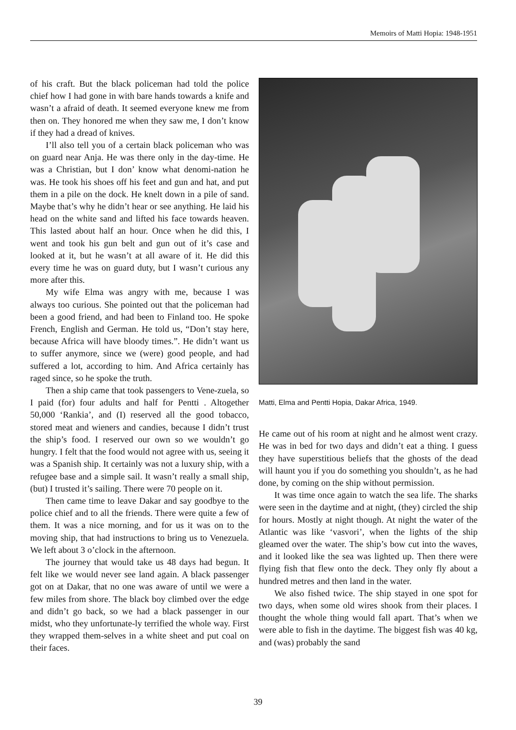Memoirs of Matti Hopia: 1948-1951
of his craft. But the black policeman had told the police chief how I had gone in with bare hands towards a knife and wasn’t a afraid of death. It seemed everyone knew me from then on. They honored me when they saw me, I don’t know if they had a dread of knives.
I’ll also tell you of a certain black policeman who was on guard near Anja. He was there only in the day-time. He was a Christian, but I don’ know what denomi-nation he was. He took his shoes off his feet and gun and hat, and put them in a pile on the dock. He knelt down in a pile of sand. Maybe that’s why he didn’t hear or see anything. He laid his head on the white sand and lifted his face towards heaven. This lasted about half an hour. Once when he did this, I went and took his gun belt and gun out of it’s case and looked at it, but he wasn’t at all aware of it. He did this every time he was on guard duty, but I wasn’t curious any more after this.
My wife Elma was angry with me, because I was always too curious. She pointed out that the policeman had been a good friend, and had been to Finland too. He spoke French, English and German. He told us, “Don’t stay here, because Africa will have bloody times.”. He didn’t want us to suffer anymore, since we (were) good people, and had suffered a lot, according to him. And Africa certainly has raged since, so he spoke the truth.
Then a ship came that took passengers to Vene-zuela, so I paid (for) four adults and half for Pentti . Altogether 50,000 ‘Rankia’, and (I) reserved all the good tobacco, stored meat and wieners and candies, because I didn’t trust the ship’s food. I reserved our own so we wouldn’t go hungry. I felt that the food would not agree with us, seeing it was a Spanish ship. It certainly was not a luxury ship, with a refugee base and a simple sail. It wasn’t really a small ship, (but) I trusted it’s sailing. There were 70 people on it.
Then came time to leave Dakar and say goodbye to the police chief and to all the friends. There were quite a few of them. It was a nice morning, and for us it was on to the moving ship, that had instructions to bring us to Venezuela. We left about 3 o’clock in the afternoon.
The journey that would take us 48 days had begun. It felt like we would never see land again. A black passenger got on at Dakar, that no one was aware of until we were a few miles from shore. The black boy climbed over the edge and didn’t go back, so we had a black passenger in our midst, who they unfortunate-ly terrified the whole way. First they wrapped them-selves in a white sheet and put coal on their faces.
Matti, Elma and Pentti Hopia, Dakar Africa, 1949.
He came out of his room at night and he almost went crazy. He was in bed for two days and didn’t eat a thing. I guess they have superstitious beliefs that the ghosts of the dead will haunt you if you do something you shouldn’t, as he had done, by coming on the ship without permission.
It was time once again to watch the sea life. The sharks were seen in the daytime and at night, (they) circled the ship for hours. Mostly at night though. At night the water of the Atlantic was like ‘vasvori’, when the lights of the ship gleamed over the water. The ship’s bow cut into the waves, and it looked like the sea was lighted up. Then there were flying fish that flew onto the deck. They only fly about a hundred metres and then land in the water.
We also fished twice. The ship stayed in one spot for two days, when some old wires shook from their places. I thought the whole thing would fall apart. That’s when we were able to fish in the daytime. The biggest fish was 40 kg, and (was) probably the sand
39